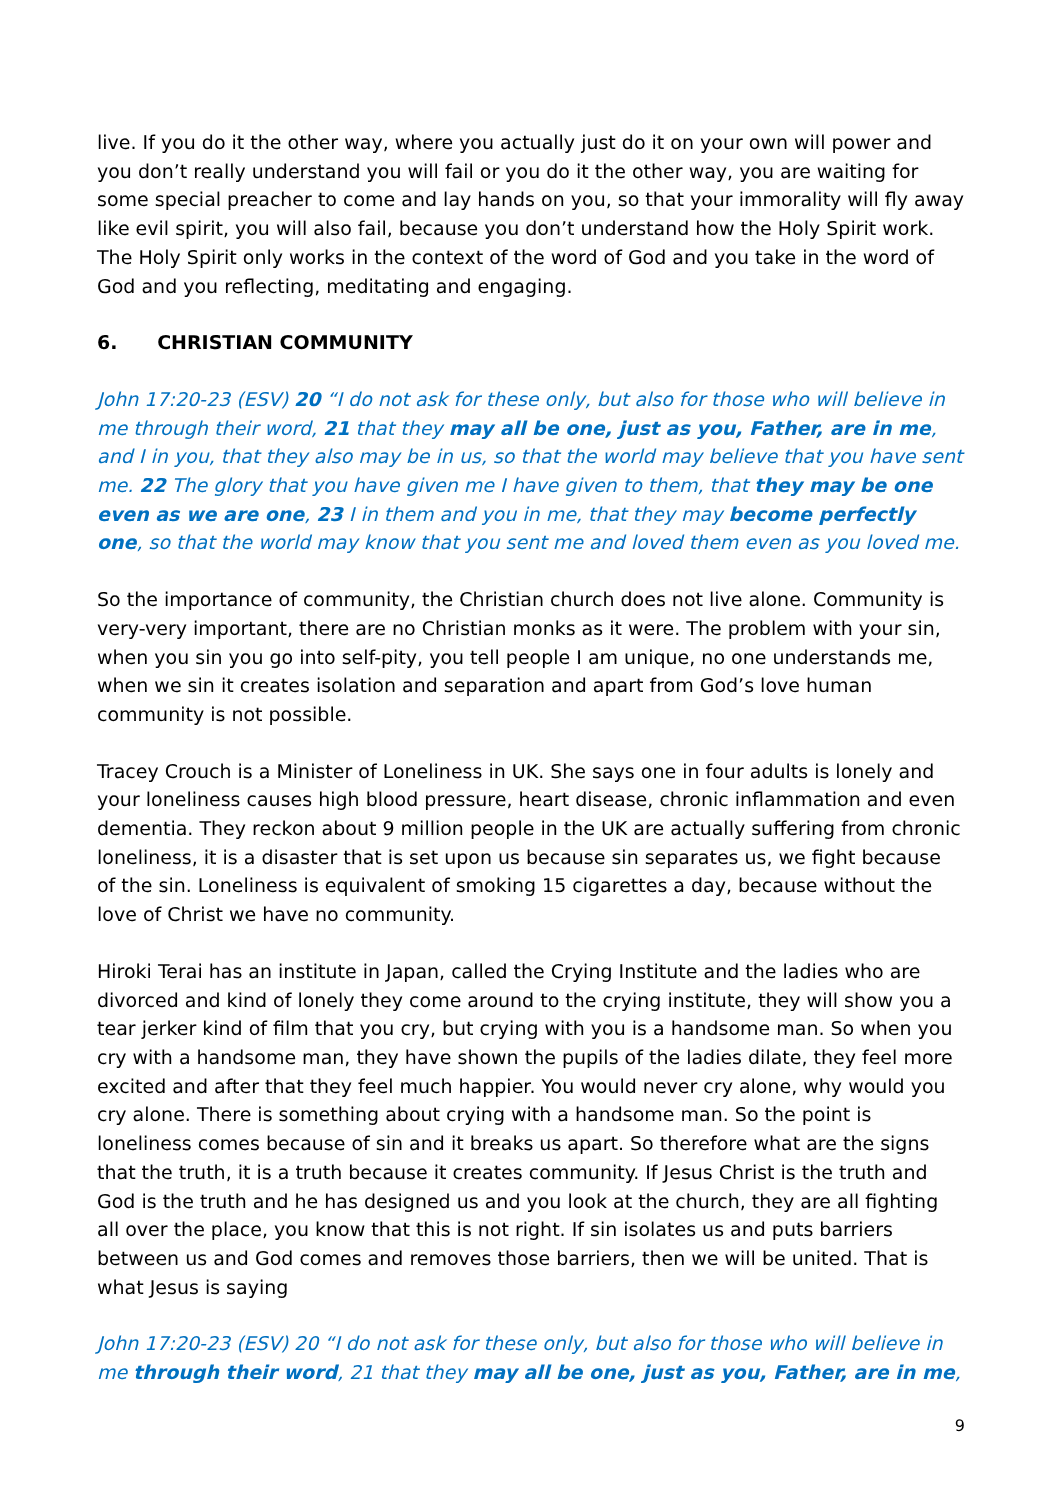live. If you do it the other way, where you actually just do it on your own will power and you don’t really understand you will fail or you do it the other way, you are waiting for some special preacher to come and lay hands on you, so that your immorality will fly away like evil spirit, you will also fail, because you don’t understand how the Holy Spirit work. The Holy Spirit only works in the context of the word of God and you take in the word of God and you reflecting, meditating and engaging.
6. CHRISTIAN COMMUNITY
John 17:20-23 (ESV) 20 “I do not ask for these only, but also for those who will believe in me through their word, 21 that they may all be one, just as you, Father, are in me, and I in you, that they also may be in us, so that the world may believe that you have sent me. 22 The glory that you have given me I have given to them, that they may be one even as we are one, 23 I in them and you in me, that they may become perfectly one, so that the world may know that you sent me and loved them even as you loved me.
So the importance of community, the Christian church does not live alone. Community is very-very important, there are no Christian monks as it were. The problem with your sin, when you sin you go into self-pity, you tell people I am unique, no one understands me, when we sin it creates isolation and separation and apart from God’s love human community is not possible.
Tracey Crouch is a Minister of Loneliness in UK. She says one in four adults is lonely and your loneliness causes high blood pressure, heart disease, chronic inflammation and even dementia. They reckon about 9 million people in the UK are actually suffering from chronic loneliness, it is a disaster that is set upon us because sin separates us, we fight because of the sin. Loneliness is equivalent of smoking 15 cigarettes a day, because without the love of Christ we have no community.
Hiroki Terai has an institute in Japan, called the Crying Institute and the ladies who are divorced and kind of lonely they come around to the crying institute, they will show you a tear jerker kind of film that you cry, but crying with you is a handsome man. So when you cry with a handsome man, they have shown the pupils of the ladies dilate, they feel more excited and after that they feel much happier. You would never cry alone, why would you cry alone. There is something about crying with a handsome man. So the point is loneliness comes because of sin and it breaks us apart. So therefore what are the signs that the truth, it is a truth because it creates community. If Jesus Christ is the truth and God is the truth and he has designed us and you look at the church, they are all fighting all over the place, you know that this is not right. If sin isolates us and puts barriers between us and God comes and removes those barriers, then we will be united. That is what Jesus is saying
John 17:20-23 (ESV) 20 “I do not ask for these only, but also for those who will believe in me through their word, 21 that they may all be one, just as you, Father, are in me,
9